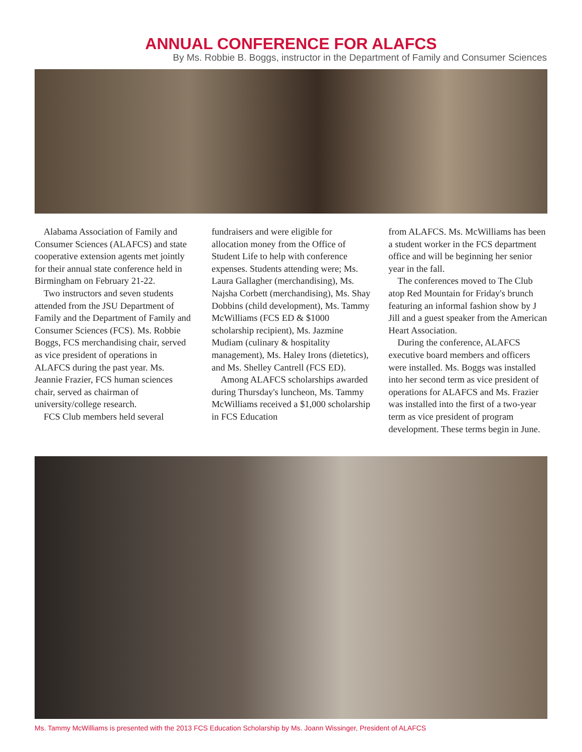ANNUAL CONFERENCE FOR ALAFCS
By Ms. Robbie B. Boggs, instructor in the Department of Family and Consumer Sciences
Alabama Association of Family and Consumer Sciences (ALAFCS) and state cooperative extension agents met jointly for their annual state conference held in Birmingham on February 21-22.
Two instructors and seven students attended from the JSU Department of Family and the Department of Family and Consumer Sciences (FCS). Ms. Robbie Boggs, FCS merchandising chair, served as vice president of operations in ALAFCS during the past year. Ms. Jeannie Frazier, FCS human sciences chair, served as chairman of university/college research.
FCS Club members held several
fundraisers and were eligible for allocation money from the Office of Student Life to help with conference expenses. Students attending were; Ms. Laura Gallagher (merchandising), Ms. Najsha Corbett (merchandising), Ms. Shay Dobbins (child development), Ms. Tammy McWilliams (FCS ED & $1000 scholarship recipient), Ms. Jazmine Mudiam (culinary & hospitality management), Ms. Haley Irons (dietetics), and Ms. Shelley Cantrell (FCS ED).
Among ALAFCS scholarships awarded during Thursday's luncheon, Ms. Tammy McWilliams received a $1,000 scholarship in FCS Education
from ALAFCS. Ms. McWilliams has been a student worker in the FCS department office and will be beginning her senior year in the fall.
The conferences moved to The Club atop Red Mountain for Friday's brunch featuring an informal fashion show by J Jill and a guest speaker from the American Heart Association.
During the conference, ALAFCS executive board members and officers were installed. Ms. Boggs was installed into her second term as vice president of operations for ALAFCS and Ms. Frazier was installed into the first of a two-year term as vice president of program development. These terms begin in June.
Ms. Tammy McWilliams is presented with the 2013 FCS Education Scholarship by Ms. Joann Wissinger, President of ALAFCS